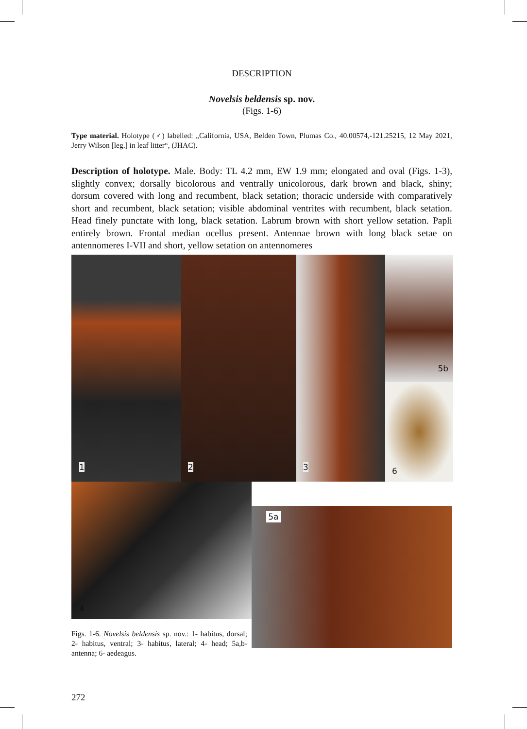DESCRIPTION
Novelsis beldensis sp. nov.
(Figs. 1-6)
Type material. Holotype (♂) labelled: „California, USA, Belden Town, Plumas Co., 40.00574,-121.25215, 12 May 2021, Jerry Wilson [leg.] in leaf litter“, (JHAC).
Description of holotype. Male. Body: TL 4.2 mm, EW 1.9 mm; elongated and oval (Figs. 1-3), slightly convex; dorsally bicolorous and ventrally unicolorous, dark brown and black, shiny; dorsum covered with long and recumbent, black setation; thoracic underside with comparatively short and recumbent, black setation; visible abdominal ventrites with recumbent, black setation. Head finely punctate with long, black setation. Labrum brown with short yellow setation. Papli entirely brown. Frontal median ocellus present. Antennae brown with long black setae on antennomeres I-VII and short, yellow setation on antennomeres
1
2
3
5b
6
4
Figs. 1-6. Novelsis beldensis sp. nov.: 1- habitus, dorsal; 2- habitus, ventral; 3- habitus, lateral; 4- head; 5a,b- antenna; 6- aedeagus.
5a
272